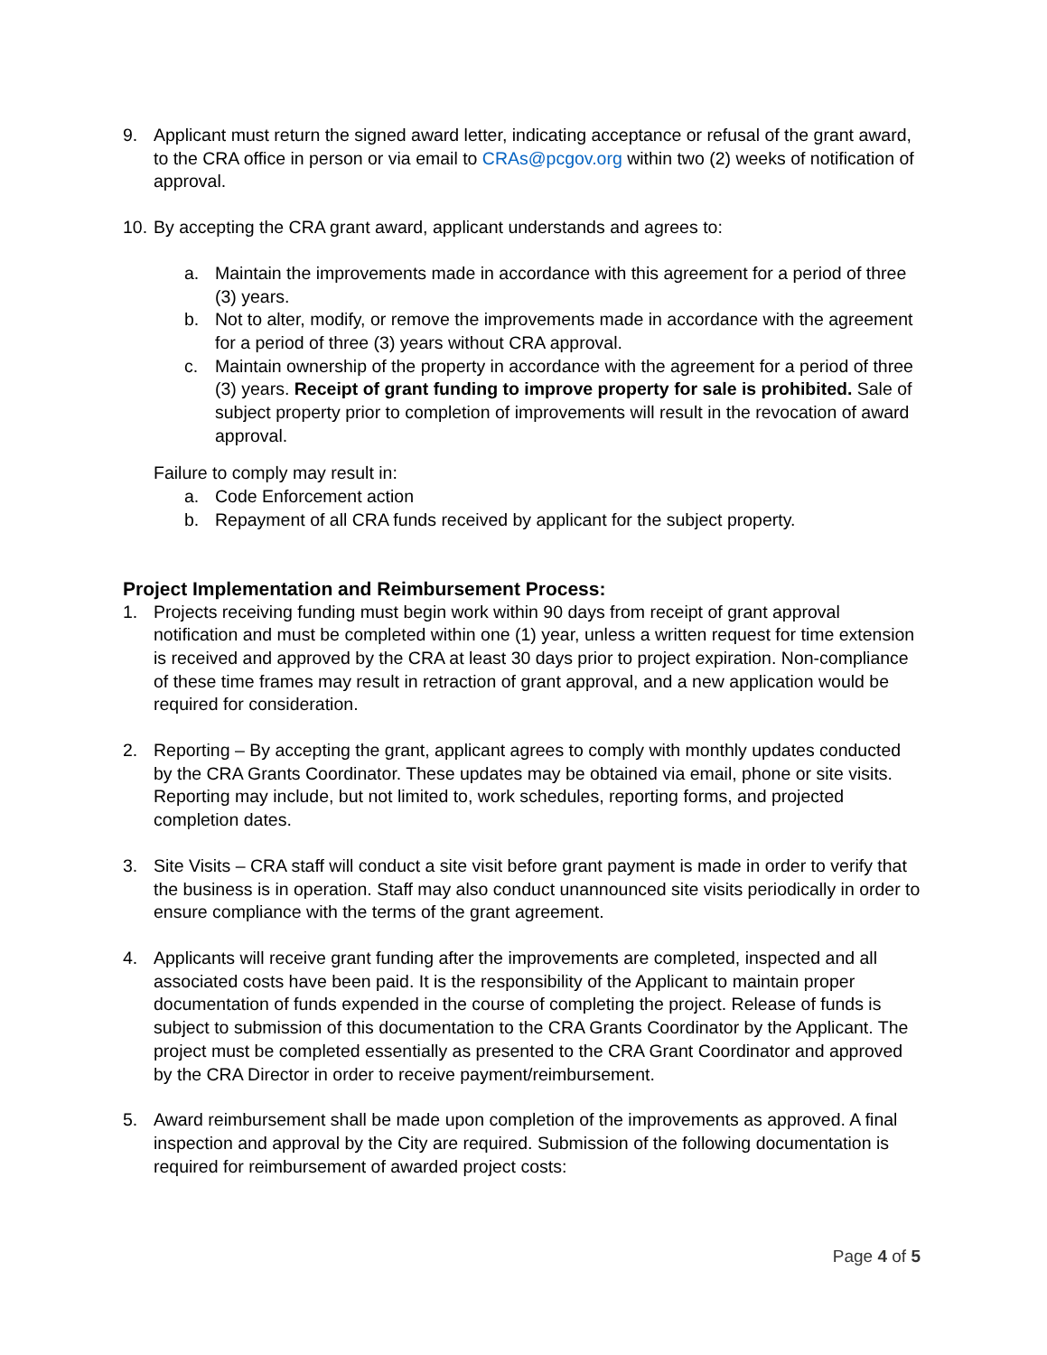9. Applicant must return the signed award letter, indicating acceptance or refusal of the grant award, to the CRA office in person or via email to CRAs@pcgov.org within two (2) weeks of notification of approval.
10.
By accepting the CRA grant award, applicant understands and agrees to:
a. Maintain the improvements made in accordance with this agreement for a period of three (3) years.
b. Not to alter, modify, or remove the improvements made in accordance with the agreement for a period of three (3) years without CRA approval.
c. Maintain ownership of the property in accordance with the agreement for a period of three (3) years. Receipt of grant funding to improve property for sale is prohibited. Sale of subject property prior to completion of improvements will result in the revocation of award approval.
Failure to comply may result in:
a. Code Enforcement action
b. Repayment of all CRA funds received by applicant for the subject property.
Project Implementation and Reimbursement Process:
1. Projects receiving funding must begin work within 90 days from receipt of grant approval notification and must be completed within one (1) year, unless a written request for time extension is received and approved by the CRA at least 30 days prior to project expiration. Non-compliance of these time frames may result in retraction of grant approval, and a new application would be required for consideration.
2. Reporting – By accepting the grant, applicant agrees to comply with monthly updates conducted by the CRA Grants Coordinator. These updates may be obtained via email, phone or site visits. Reporting may include, but not limited to, work schedules, reporting forms, and projected completion dates.
3. Site Visits – CRA staff will conduct a site visit before grant payment is made in order to verify that the business is in operation. Staff may also conduct unannounced site visits periodically in order to ensure compliance with the terms of the grant agreement.
4. Applicants will receive grant funding after the improvements are completed, inspected and all associated costs have been paid. It is the responsibility of the Applicant to maintain proper documentation of funds expended in the course of completing the project. Release of funds is subject to submission of this documentation to the CRA Grants Coordinator by the Applicant. The project must be completed essentially as presented to the CRA Grant Coordinator and approved by the CRA Director in order to receive payment/reimbursement.
5. Award reimbursement shall be made upon completion of the improvements as approved. A final inspection and approval by the City are required. Submission of the following documentation is required for reimbursement of awarded project costs:
Page 4 of 5